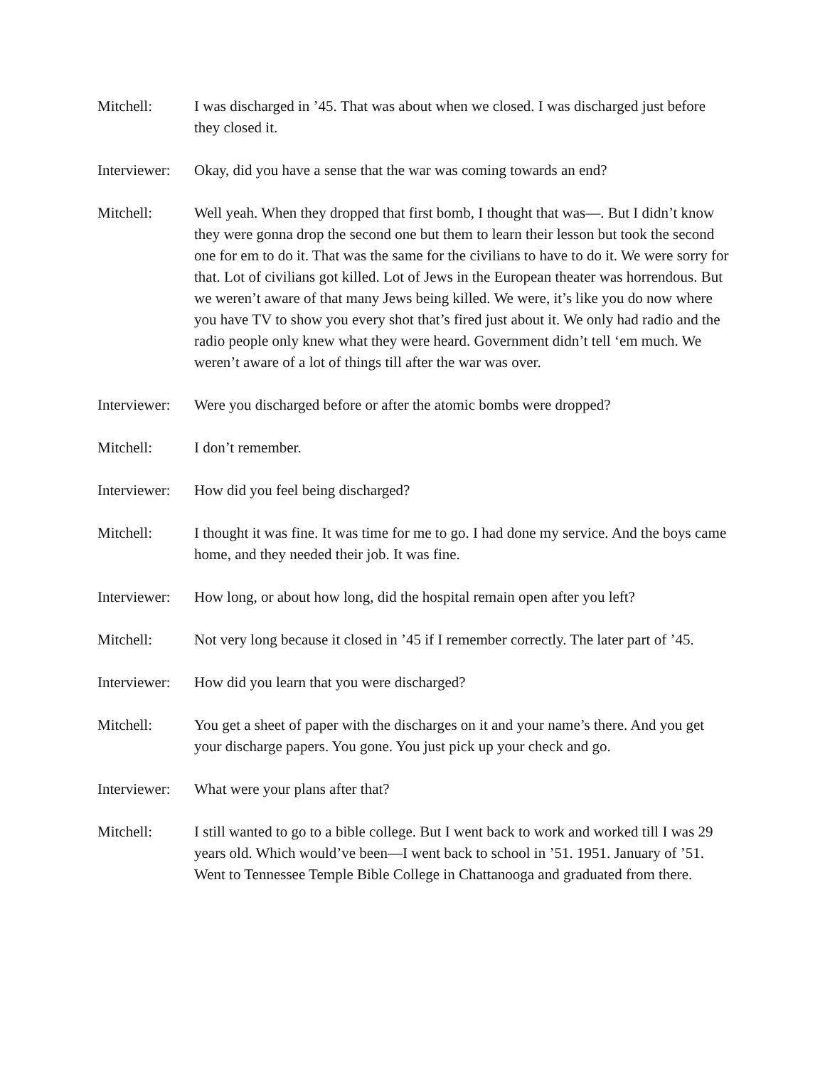Mitchell: I was discharged in ’45. That was about when we closed. I was discharged just before they closed it.
Interviewer:
Okay, did you have a sense that the war was coming towards an end?
Mitchell: Well yeah. When they dropped that first bomb, I thought that was—. But I didn’t know they were gonna drop the second one but them to learn their lesson but took the second one for em to do it. That was the same for the civilians to have to do it. We were sorry for that. Lot of civilians got killed. Lot of Jews in the European theater was horrendous. But we weren’t aware of that many Jews being killed. We were, it’s like you do now where you have TV to show you every shot that’s fired just about it. We only had radio and the radio people only knew what they were heard. Government didn’t tell ‘em much. We weren’t aware of a lot of things till after the war was over.
Interviewer:
Were you discharged before or after the atomic bombs were dropped?
Mitchell: I don’t remember.
Interviewer:
How did you feel being discharged?
Mitchell: I thought it was fine. It was time for me to go. I had done my service. And the boys came home, and they needed their job. It was fine.
Interviewer:
How long, or about how long, did the hospital remain open after you left?
Mitchell: Not very long because it closed in ’45 if I remember correctly. The later part of ’45.
Interviewer:
How did you learn that you were discharged?
Mitchell: You get a sheet of paper with the discharges on it and your name’s there. And you get your discharge papers. You gone. You just pick up your check and go.
Interviewer:
What were your plans after that?
Mitchell: I still wanted to go to a bible college. But I went back to work and worked till I was 29 years old. Which would’ve been—I went back to school in ’51. 1951. January of ’51. Went to Tennessee Temple Bible College in Chattanooga and graduated from there.